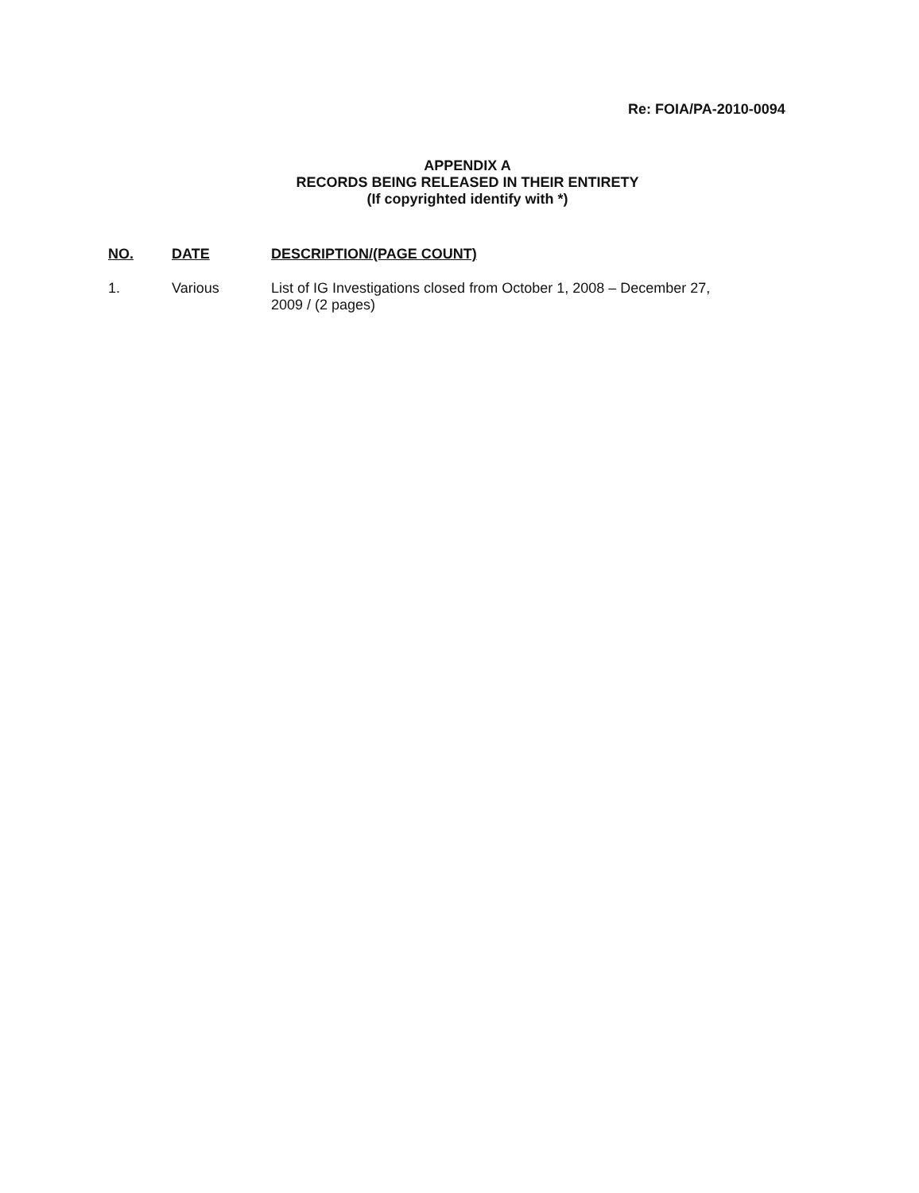Re: FOIA/PA-2010-0094
APPENDIX A
RECORDS BEING RELEASED IN THEIR ENTIRETY
(If copyrighted identify with *)
| NO. | DATE | DESCRIPTION/(PAGE COUNT) |
| --- | --- | --- |
| 1. | Various | List of IG Investigations closed from October 1, 2008 – December 27, 2009 / (2 pages) |